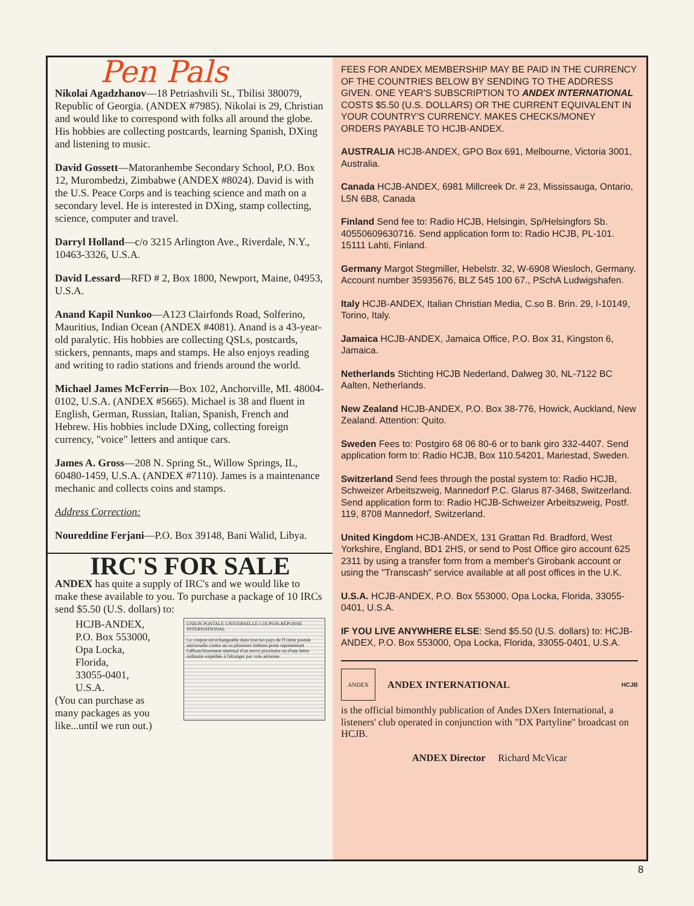Pen Pals
Nikolai Agadzhanov—18 Petriashvili St., Tbilisi 380079, Republic of Georgia. (ANDEX #7985). Nikolai is 29, Christian and would like to correspond with folks all around the globe. His hobbies are collecting postcards, learning Spanish, DXing and listening to music.
David Gossett—Matoranhembe Secondary School, P.O. Box 12, Murombedzi, Zimbabwe (ANDEX #8024). David is with the U.S. Peace Corps and is teaching science and math on a secondary level. He is interested in DXing, stamp collecting, science, computer and travel.
Darryl Holland—c/o 3215 Arlington Ave., Riverdale, N.Y., 10463-3326, U.S.A.
David Lessard—RFD # 2, Box 1800, Newport, Maine, 04953, U.S.A.
Anand Kapil Nunkoo—A123 Clairfonds Road, Solferino, Mauritius, Indian Ocean (ANDEX #4081). Anand is a 43-year-old paralytic. His hobbies are collecting QSLs, postcards, stickers, pennants, maps and stamps. He also enjoys reading and writing to radio stations and friends around the world.
Michael James McFerrin—Box 102, Anchorville, MI. 48004-0102, U.S.A. (ANDEX #5665). Michael is 38 and fluent in English, German, Russian, Italian, Spanish, French and Hebrew. His hobbies include DXing, collecting foreign currency, "voice" letters and antique cars.
James A. Gross—208 N. Spring St., Willow Springs, IL, 60480-1459, U.S.A. (ANDEX #7110). James is a maintenance mechanic and collects coins and stamps.
Address Correction:
Noureddine Ferjani—P.O. Box 39148, Bani Walid, Libya.
IRC'S FOR SALE
ANDEX has quite a supply of IRC's and we would like to make these available to you. To purchase a package of 10 IRCs send $5.50 (U.S. dollars) to:
UNION POSTALE UNIVERSELLE COUPON-RÉPONSE INTERNATIONAL
Ce coupon est échangeable dans tous les pays de l'Union postale universelle contre un ou plusieurs timbres-poste représentant l'affranchissement minimal d'un envoi prioritaire ou d'une lettre ordinaire expédiée à l'étranger par voie aérienne.
HCJB-ANDEX,
P.O. Box 553000,
Opa Locka,
Florida,
33055-0401,
U.S.A.
(You can purchase as
many packages as you
like...until we run out.)
FEES FOR ANDEX MEMBERSHIP MAY BE PAID IN THE CURRENCY OF THE COUNTRIES BELOW BY SENDING TO THE ADDRESS GIVEN. ONE YEAR'S SUBSCRIPTION TO ANDEX INTERNATIONAL COSTS $5.50 (U.S. DOLLARS) OR THE CURRENT EQUIVALENT IN YOUR COUNTRY'S CURRENCY. MAKES CHECKS/MONEY ORDERS PAYABLE TO HCJB-ANDEX.
AUSTRALIA HCJB-ANDEX, GPO Box 691, Melbourne, Victoria 3001, Australia.
Canada HCJB-ANDEX, 6981 Millcreek Dr. # 23, Mississauga, Ontario, L5N 6B8, Canada
Finland Send fee to: Radio HCJB, Helsingin, Sp/Helsingfors Sb. 40550609630716. Send application form to: Radio HCJB, PL-101. 15111 Lahti, Finland.
Germany Margot Stegmiller, Hebelstr. 32, W-6908 Wiesloch, Germany. Account number 35935676, BLZ 545 100 67., PSchA Ludwigshafen.
Italy HCJB-ANDEX, Italian Christian Media, C.so B. Brin. 29, I-10149, Torino, Italy.
Jamaica HCJB-ANDEX, Jamaica Office, P.O. Box 31, Kingston 6, Jamaica.
Netherlands Stichting HCJB Nederland, Dalweg 30, NL-7122 BC Aalten, Netherlands.
New Zealand HCJB-ANDEX, P.O. Box 38-776, Howick, Auckland, New Zealand. Attention: Quito.
Sweden Fees to: Postgiro 68 06 80-6 or to bank giro 332-4407. Send application form to: Radio HCJB, Box 110.54201, Mariestad, Sweden.
Switzerland Send fees through the postal system to: Radio HCJB, Schweizer Arbeitszweig, Mannedorf P.C. Glarus 87-3468, Switzerland. Send application form to: Radio HCJB-Schweizer Arbeitszweig, Postf. 119, 8708 Mannedorf, Switzerland.
United Kingdom HCJB-ANDEX, 131 Grattan Rd. Bradford, West Yorkshire, England, BD1 2HS, or send to Post Office giro account 625 2311 by using a transfer form from a member's Girobank account or using the "Transcash" service available at all post offices in the U.K.
U.S.A. HCJB-ANDEX, P.O. Box 553000, Opa Locka, Florida, 33055-0401, U.S.A.
IF YOU LIVE ANYWHERE ELSE: Send $5.50 (U.S. dollars) to: HCJB-ANDEX, P.O. Box 553000, Opa Locka, Florida, 33055-0401, U.S.A.
ANDEX ANDEX INTERNATIONAL HCJB
is the official bimonthly publication of Andes DXers International, a listeners' club operated in conjunction with "DX Partyline" broadcast on HCJB.
ANDEX Director Richard McVicar
8